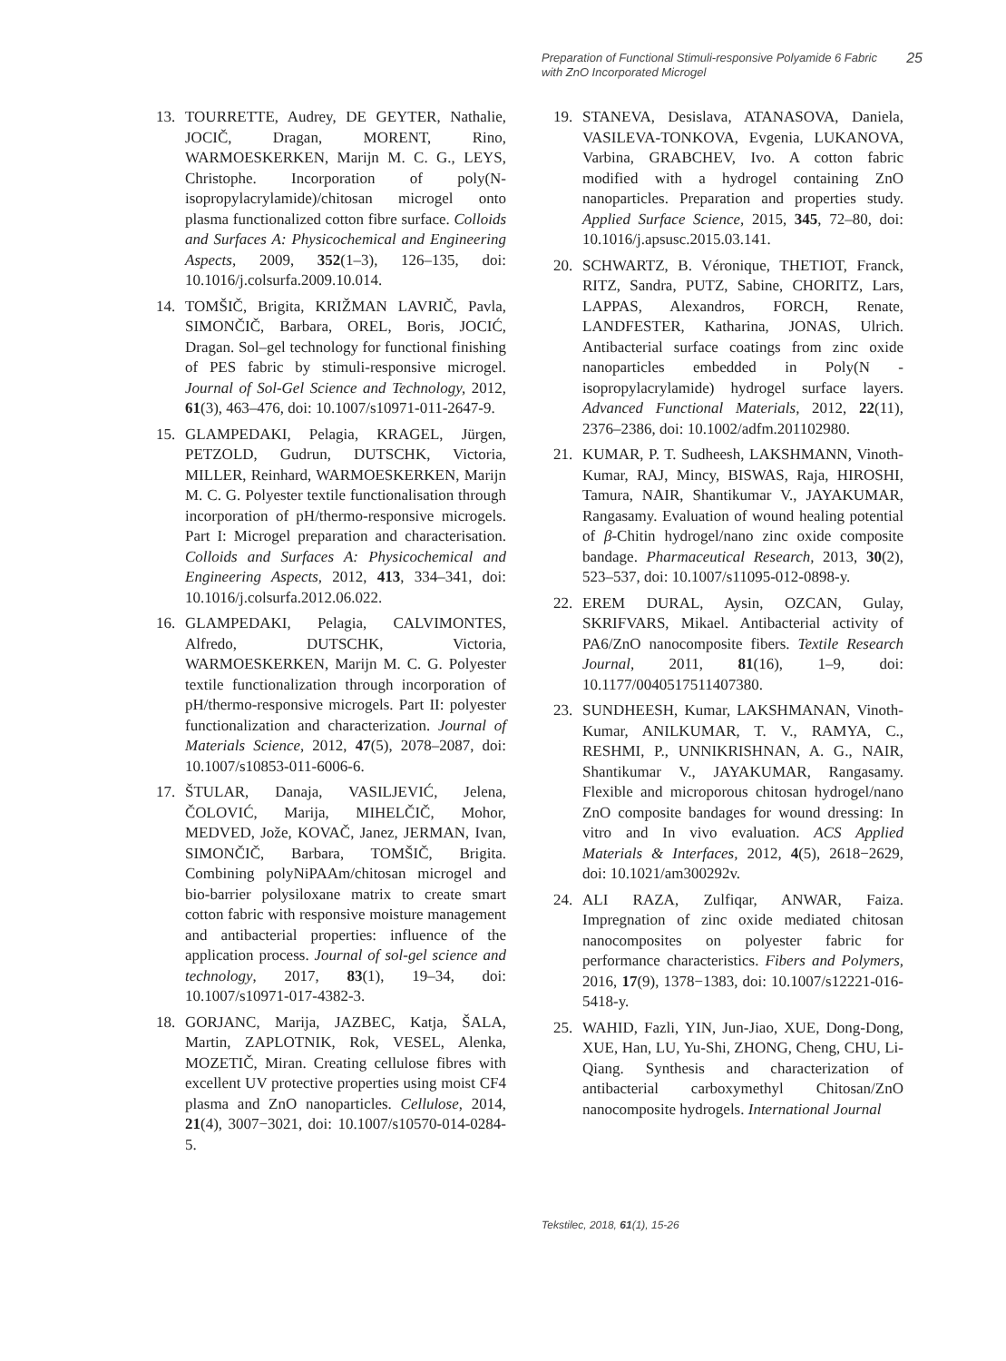Preparation of Functional Stimuli-responsive Polyamide 6 Fabric
with ZnO Incorporated Microgel 25
13. TOURRETTE, Audrey, DE GEYTER, Nathalie, JOCIČ, Dragan, MORENT, Rino, WARMOESKERKEN, Marijn M. C. G., LEYS, Christophe. Incorporation of poly(N-isopropylacrylamide)/chitosan microgel onto plasma functionalized cotton fibre surface. Colloids and Surfaces A: Physicochemical and Engineering Aspects, 2009, 352(1–3), 126–135, doi: 10.1016/j.colsurfa.2009.10.014.
14. TOMŠIČ, Brigita, KRIŽMAN LAVRIČ, Pavla, SIMONČIČ, Barbara, OREL, Boris, JOCIĆ, Dragan. Sol–gel technology for functional finishing of PES fabric by stimuli-responsive microgel. Journal of Sol-Gel Science and Technology, 2012, 61(3), 463–476, doi: 10.1007/s10971-011-2647-9.
15. GLAMPEDAKI, Pelagia, KRAGEL, Jürgen, PETZOLD, Gudrun, DUTSCHK, Victoria, MILLER, Reinhard, WARMOESKERKEN, Marijn M. C. G. Polyester textile functionalisation through incorporation of pH/thermo-responsive microgels. Part I: Microgel preparation and characterisation. Colloids and Surfaces A: Physicochemical and Engineering Aspects, 2012, 413, 334–341, doi: 10.1016/j.colsurfa.2012.06.022.
16. GLAMPEDAKI, Pelagia, CALVIMONTES, Alfredo, DUTSCHK, Victoria, WARMOESKERKEN, Marijn M. C. G. Polyester textile functionalization through incorporation of pH/thermo-responsive microgels. Part II: polyester functionalization and characterization. Journal of Materials Science, 2012, 47(5), 2078–2087, doi: 10.1007/s10853-011-6006-6.
17. ŠTULAR, Danaja, VASILJEVIĆ, Jelena, ČOLOVIĆ, Marija, MIHELČIČ, Mohor, MEDVED, Jože, KOVAČ, Janez, JERMAN, Ivan, SIMONČIČ, Barbara, TOMŠIČ, Brigita. Combining polyNiPAAm/chitosan microgel and bio-barrier polysiloxane matrix to create smart cotton fabric with responsive moisture management and antibacterial properties: influence of the application process. Journal of sol-gel science and technology, 2017, 83(1), 19–34, doi: 10.1007/s10971-017-4382-3.
18. GORJANC, Marija, JAZBEC, Katja, ŠALA, Martin, ZAPLOTNIK, Rok, VESEL, Alenka, MOZETIČ, Miran. Creating cellulose fibres with excellent UV protective properties using moist CF4 plasma and ZnO nanoparticles. Cellulose, 2014, 21(4), 3007−3021, doi: 10.1007/s10570-014-0284-5.
19. STANEVA, Desislava, ATANASOVA, Daniela, VASILEVA-TONKOVA, Evgenia, LUKANOVA, Varbina, GRABCHEV, Ivo. A cotton fabric modified with a hydrogel containing ZnO nanoparticles. Preparation and properties study. Applied Surface Science, 2015, 345, 72–80, doi: 10.1016/j.apsusc.2015.03.141.
20. SCHWARTZ, B. Véronique, THETIOT, Franck, RITZ, Sandra, PUTZ, Sabine, CHORITZ, Lars, LAPPAS, Alexandros, FORCH, Renate, LANDFESTER, Katharina, JONAS, Ulrich. Antibacterial surface coatings from zinc oxide nanoparticles embedded in Poly(N -isopropylacrylamide) hydrogel surface layers. Advanced Functional Materials, 2012, 22(11), 2376–2386, doi: 10.1002/adfm.201102980.
21. KUMAR, P. T. Sudheesh, LAKSHMANN, Vinoth-Kumar, RAJ, Mincy, BISWAS, Raja, HIROSHI, Tamura, NAIR, Shantikumar V., JAYAKUMAR, Rangasamy. Evaluation of wound healing potential of β-Chitin hydrogel/nano zinc oxide composite bandage. Pharmaceutical Research, 2013, 30(2), 523–537, doi: 10.1007/s11095-012-0898-y.
22. EREM DURAL, Aysin, OZCAN, Gulay, SKRIFVARS, Mikael. Antibacterial activity of PA6/ZnO nanocomposite fibers. Textile Research Journal, 2011, 81(16), 1–9, doi: 10.1177/0040517511407380.
23. SUNDHEESH, Kumar, LAKSHMANAN, Vinoth-Kumar, ANILKUMAR, T. V., RAMYA, C., RESHMI, P., UNNIKRISHNAN, A. G., NAIR, Shantikumar V., JAYAKUMAR, Rangasamy. Flexible and microporous chitosan hydrogel/nano ZnO composite bandages for wound dressing: In vitro and In vivo evaluation. ACS Applied Materials & Interfaces, 2012, 4(5), 2618−2629, doi: 10.1021/am300292v.
24. ALI RAZA, Zulfiqar, ANWAR, Faiza. Impregnation of zinc oxide mediated chitosan nanocomposites on polyester fabric for performance characteristics. Fibers and Polymers, 2016, 17(9), 1378−1383, doi: 10.1007/s12221-016-5418-y.
25. WAHID, Fazli, YIN, Jun-Jiao, XUE, Dong-Dong, XUE, Han, LU, Yu-Shi, ZHONG, Cheng, CHU, Li-Qiang. Synthesis and characterization of antibacterial carboxymethyl Chitosan/ZnO nanocomposite hydrogels. International Journal
Tekstilec, 2018, 61(1), 15-26